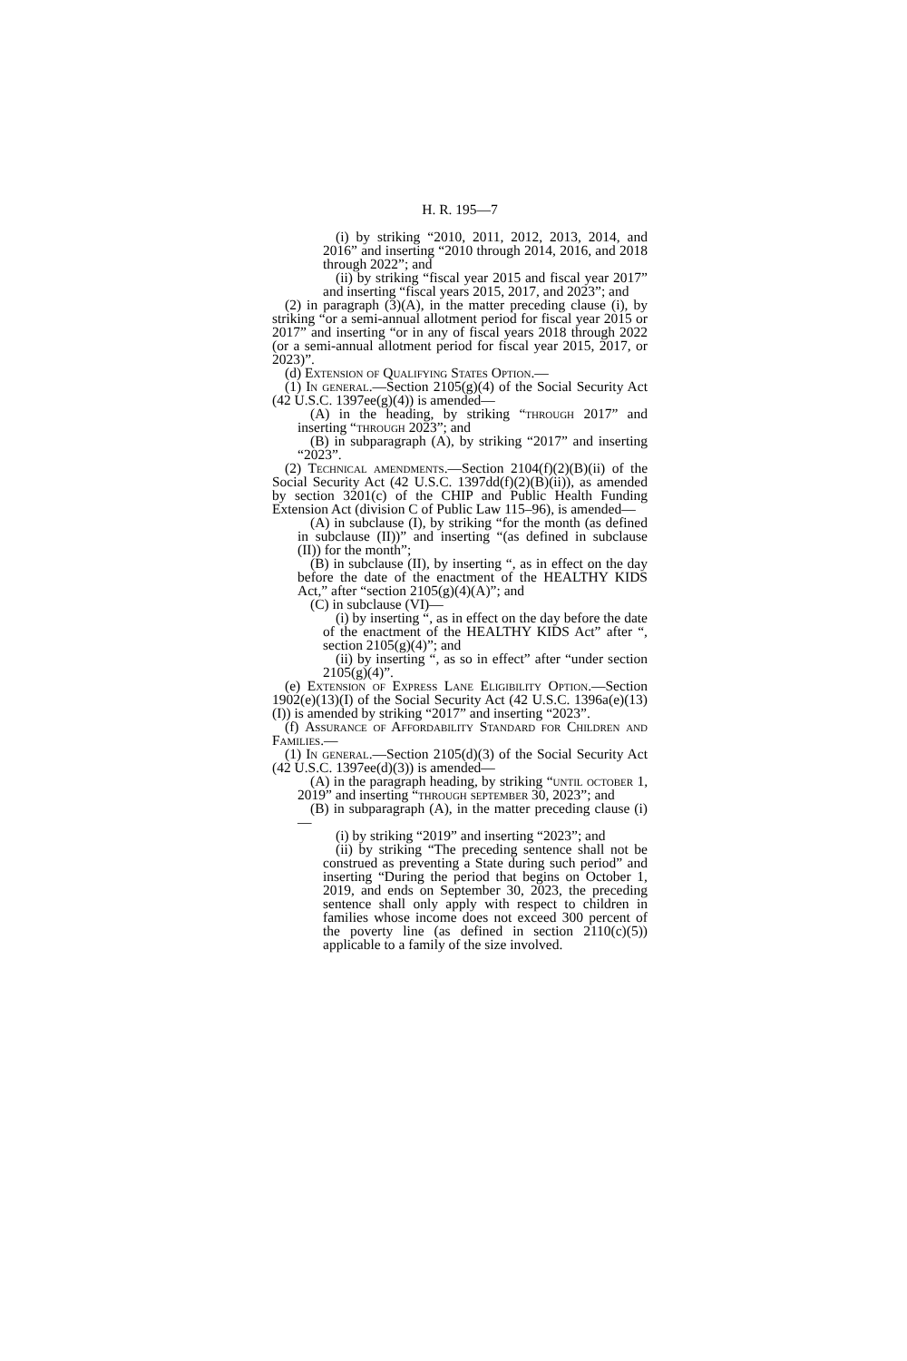H. R. 195—7
(i) by striking “2010, 2011, 2012, 2013, 2014, and 2016” and inserting “2010 through 2014, 2016, and 2018 through 2022”; and
(ii) by striking “fiscal year 2015 and fiscal year 2017” and inserting “fiscal years 2015, 2017, and 2023”; and
(2) in paragraph (3)(A), in the matter preceding clause (i), by striking “or a semi-annual allotment period for fiscal year 2015 or 2017” and inserting “or in any of fiscal years 2018 through 2022 (or a semi-annual allotment period for fiscal year 2015, 2017, or 2023)”.
(d) Extension of Qualifying States Option.—
(1) In general.—Section 2105(g)(4) of the Social Security Act (42 U.S.C. 1397ee(g)(4)) is amended—
(A) in the heading, by striking “through 2017” and inserting “through 2023”; and
(B) in subparagraph (A), by striking “2017” and inserting “2023”.
(2) Technical amendments.—Section 2104(f)(2)(B)(ii) of the Social Security Act (42 U.S.C. 1397dd(f)(2)(B)(ii)), as amended by section 3201(c) of the CHIP and Public Health Funding Extension Act (division C of Public Law 115–96), is amended—
(A) in subclause (I), by striking “for the month (as defined in subclause (II))” and inserting “(as defined in subclause (II)) for the month”;
(B) in subclause (II), by inserting “, as in effect on the day before the date of the enactment of the HEALTHY KIDS Act,” after “section 2105(g)(4)(A)”; and
(C) in subclause (VI)—
(i) by inserting “, as in effect on the day before the date of the enactment of the HEALTHY KIDS Act” after “, section 2105(g)(4)”; and
(ii) by inserting “, as so in effect” after “under section 2105(g)(4)”.
(e) Extension of Express Lane Eligibility Option.—Section 1902(e)(13)(I) of the Social Security Act (42 U.S.C. 1396a(e)(13)(I)) is amended by striking “2017” and inserting “2023”.
(f) Assurance of Affordability Standard for Children and Families.—
(1) In general.—Section 2105(d)(3) of the Social Security Act (42 U.S.C. 1397ee(d)(3)) is amended—
(A) in the paragraph heading, by striking “until october 1, 2019” and inserting “through september 30, 2023”; and
(B) in subparagraph (A), in the matter preceding clause (i)—
(i) by striking “2019” and inserting “2023”; and
(ii) by striking “The preceding sentence shall not be construed as preventing a State during such period” and inserting “During the period that begins on October 1, 2019, and ends on September 30, 2023, the preceding sentence shall only apply with respect to children in families whose income does not exceed 300 percent of the poverty line (as defined in section 2110(c)(5)) applicable to a family of the size involved.